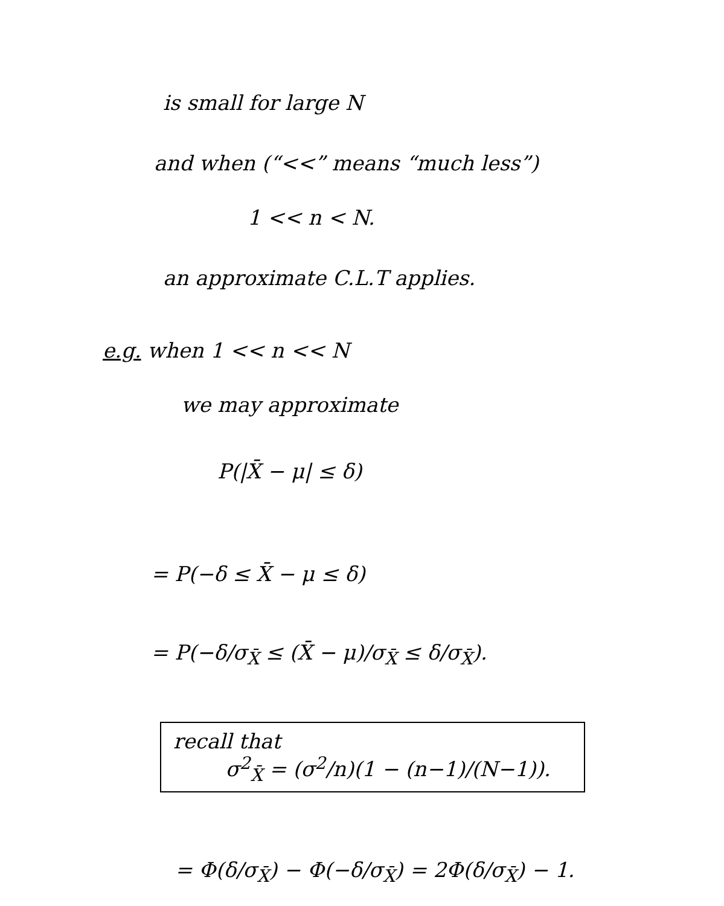is small for large N
and when (“<<” means “much less”)
1 << n < N.
an approximate C.L.T applies.
e.g. when 1 << n << N
we may approximate
P(|X̄ − μ| ≤ δ)
= P(−δ ≤ X̄ − μ ≤ δ)
= P(−δ/σ<sub>X̄</sub> ≤ (X̄ − μ)/σ<sub>X̄</sub> ≤ δ/σ<sub>X̄</sub>).
recall that
σ<sup>2</sup><sub>X̄</sub> = (σ<sup>2</sup>/n)(1 − (n−1)/(N−1)).
= Φ(δ/σ<sub>X̄</sub>) − Φ(−δ/σ<sub>X̄</sub>) = 2Φ(δ/σ<sub>X̄</sub>) − 1.